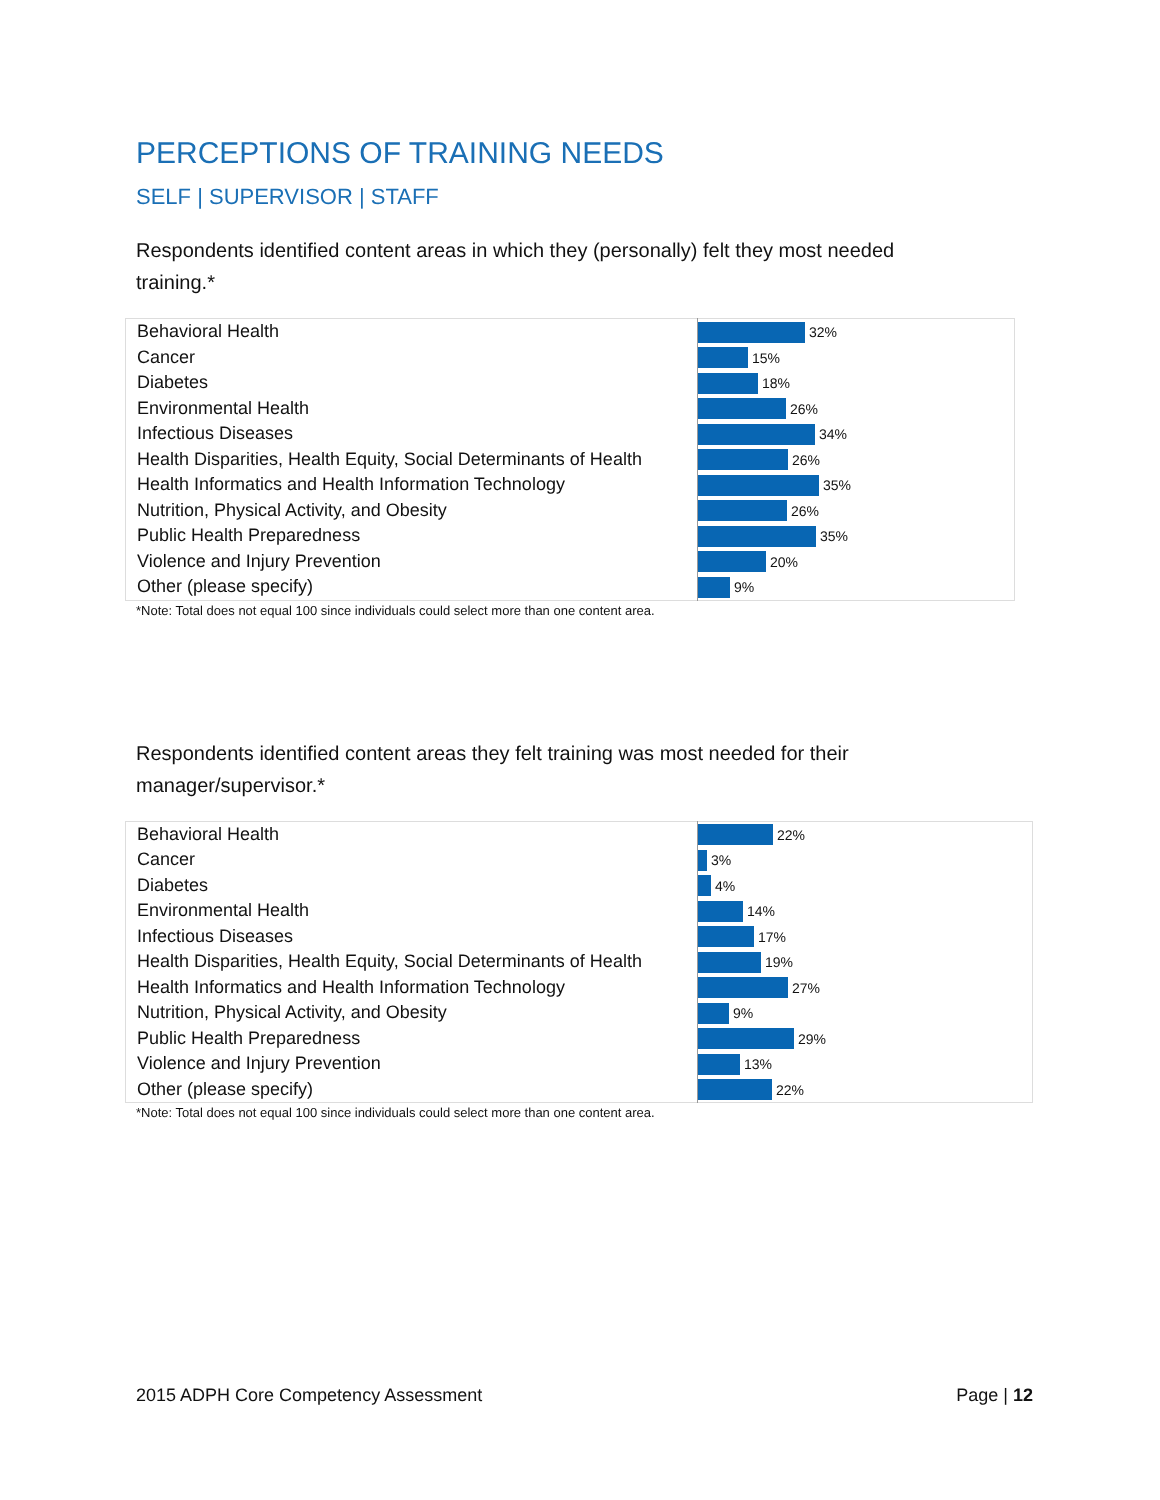PERCEPTIONS OF TRAINING NEEDS
SELF | SUPERVISOR | STAFF
Respondents identified content areas in which they (personally) felt they most needed training.*
| Behavioral Health | 32% |
| Cancer | 15% |
| Diabetes | 18% |
| Environmental Health | 26% |
| Infectious Diseases | 34% |
| Health Disparities, Health Equity, Social Determinants of Health | 26% |
| Health Informatics and Health Information Technology | 35% |
| Nutrition, Physical Activity, and Obesity | 26% |
| Public Health Preparedness | 35% |
| Violence and Injury Prevention | 20% |
| Other (please specify) | 9% |
*Note: Total does not equal 100 since individuals could select more than one content area.
Respondents identified content areas they felt training was most needed for their manager/supervisor.*
| Behavioral Health | 22% |
| Cancer | 3% |
| Diabetes | 4% |
| Environmental Health | 14% |
| Infectious Diseases | 17% |
| Health Disparities, Health Equity, Social Determinants of Health | 19% |
| Health Informatics and Health Information Technology | 27% |
| Nutrition, Physical Activity, and Obesity | 9% |
| Public Health Preparedness | 29% |
| Violence and Injury Prevention | 13% |
| Other (please specify) | 22% |
*Note: Total does not equal 100 since individuals could select more than one content area.
2015 ADPH Core Competency Assessment Page | 12